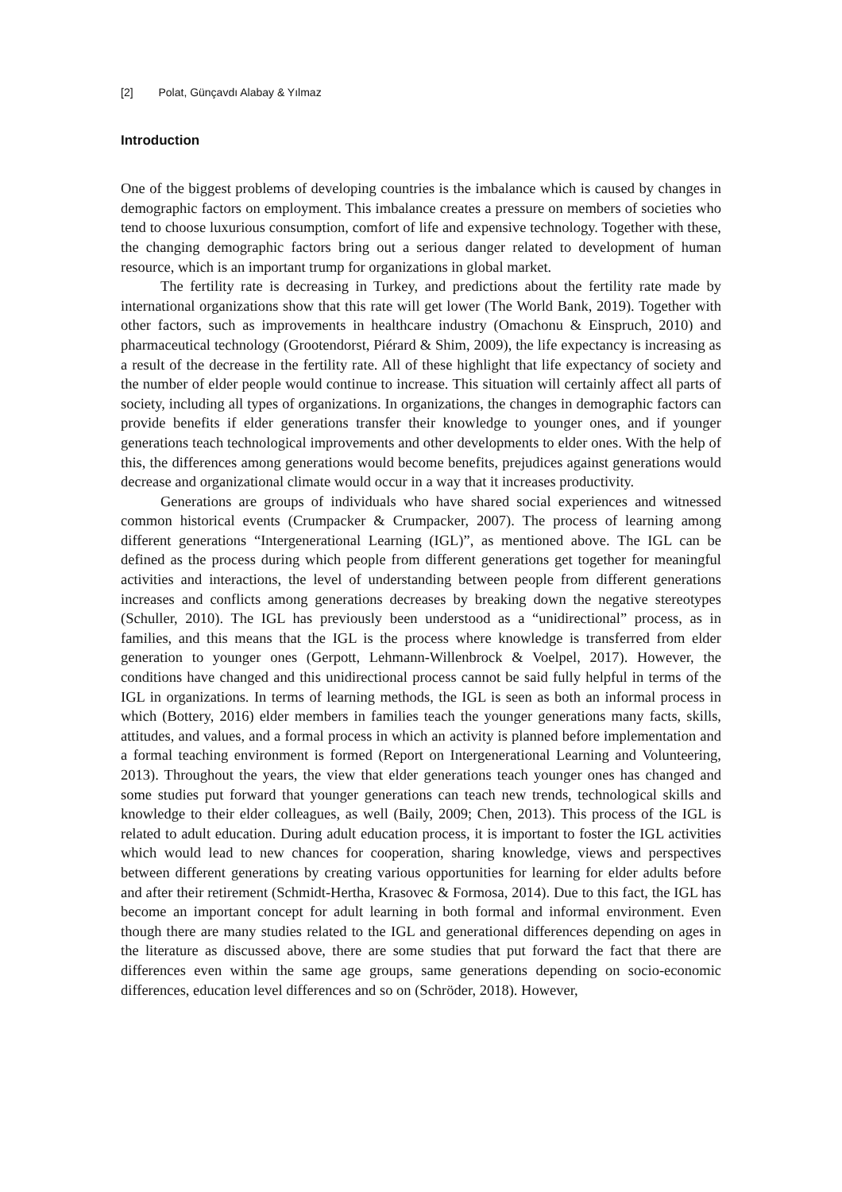[2] Polat, Günçavdı Alabay & Yılmaz
Introduction
One of the biggest problems of developing countries is the imbalance which is caused by changes in demographic factors on employment. This imbalance creates a pressure on members of societies who tend to choose luxurious consumption, comfort of life and expensive technology. Together with these, the changing demographic factors bring out a serious danger related to development of human resource, which is an important trump for organizations in global market.
The fertility rate is decreasing in Turkey, and predictions about the fertility rate made by international organizations show that this rate will get lower (The World Bank, 2019). Together with other factors, such as improvements in healthcare industry (Omachonu & Einspruch, 2010) and pharmaceutical technology (Grootendorst, Piérard & Shim, 2009), the life expectancy is increasing as a result of the decrease in the fertility rate. All of these highlight that life expectancy of society and the number of elder people would continue to increase. This situation will certainly affect all parts of society, including all types of organizations. In organizations, the changes in demographic factors can provide benefits if elder generations transfer their knowledge to younger ones, and if younger generations teach technological improvements and other developments to elder ones. With the help of this, the differences among generations would become benefits, prejudices against generations would decrease and organizational climate would occur in a way that it increases productivity.
Generations are groups of individuals who have shared social experiences and witnessed common historical events (Crumpacker & Crumpacker, 2007). The process of learning among different generations “Intergenerational Learning (IGL)”, as mentioned above. The IGL can be defined as the process during which people from different generations get together for meaningful activities and interactions, the level of understanding between people from different generations increases and conflicts among generations decreases by breaking down the negative stereotypes (Schuller, 2010). The IGL has previously been understood as a “unidirectional” process, as in families, and this means that the IGL is the process where knowledge is transferred from elder generation to younger ones (Gerpott, Lehmann-Willenbrock & Voelpel, 2017). However, the conditions have changed and this unidirectional process cannot be said fully helpful in terms of the IGL in organizations. In terms of learning methods, the IGL is seen as both an informal process in which (Bottery, 2016) elder members in families teach the younger generations many facts, skills, attitudes, and values, and a formal process in which an activity is planned before implementation and a formal teaching environment is formed (Report on Intergenerational Learning and Volunteering, 2013). Throughout the years, the view that elder generations teach younger ones has changed and some studies put forward that younger generations can teach new trends, technological skills and knowledge to their elder colleagues, as well (Baily, 2009; Chen, 2013). This process of the IGL is related to adult education. During adult education process, it is important to foster the IGL activities which would lead to new chances for cooperation, sharing knowledge, views and perspectives between different generations by creating various opportunities for learning for elder adults before and after their retirement (Schmidt-Hertha, Krasovec & Formosa, 2014). Due to this fact, the IGL has become an important concept for adult learning in both formal and informal environment. Even though there are many studies related to the IGL and generational differences depending on ages in the literature as discussed above, there are some studies that put forward the fact that there are differences even within the same age groups, same generations depending on socio-economic differences, education level differences and so on (Schröder, 2018). However,